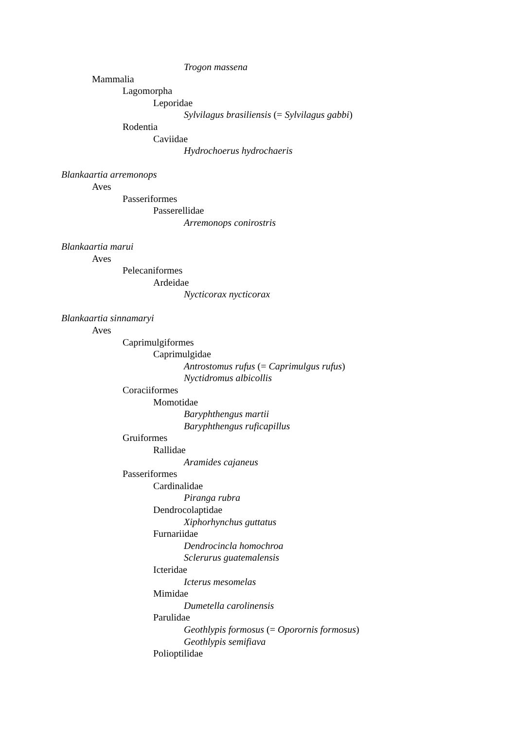Trogon massena
Mammalia
Lagomorpha
Leporidae
Sylvilagus brasiliensis (= Sylvilagus gabbi)
Rodentia
Caviidae
Hydrochoerus hydrochaeris
Blankaartia arremonops
Aves
Passeriformes
Passerellidae
Arremonops conirostris
Blankaartia marui
Aves
Pelecaniformes
Ardeidae
Nycticorax nycticorax
Blankaartia sinnamaryi
Aves
Caprimulgiformes
Caprimulgidae
Antrostomus rufus (= Caprimulgus rufus)
Nyctidromus albicollis
Coraciiformes
Momotidae
Baryphthengus martii
Baryphthengus ruficapillus
Gruiformes
Rallidae
Aramides cajaneus
Passeriformes
Cardinalidae
Piranga rubra
Dendrocolaptidae
Xiphorhynchus guttatus
Furnariidae
Dendrocincla homochroa
Sclerurus guatemalensis
Icteridae
Icterus mesomelas
Mimidae
Dumetella carolinensis
Parulidae
Geothlypis formosus (= Oporornis formosus)
Geothlypis semifiava
Polioptilidae